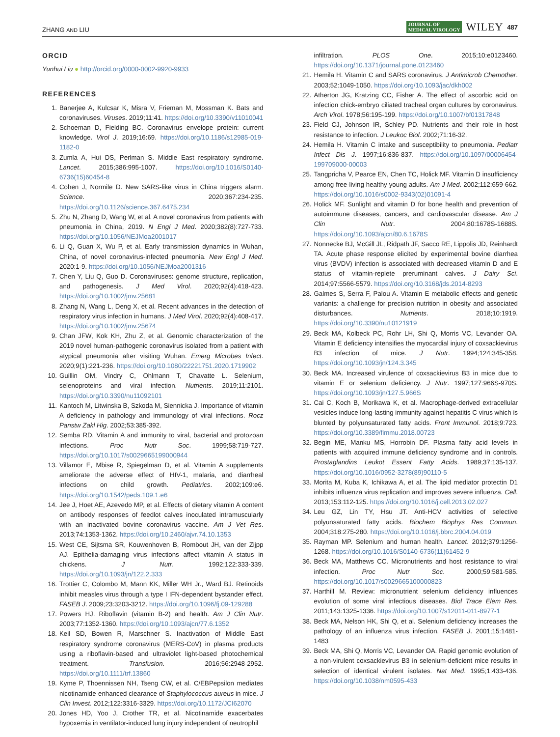ZHANG AND LIU JOURNAL OF
MEDICAL VIROLOGY WILEY 487
ORCID
Yunhui Liu ● http://orcid.org/0000-0002-9920-9933
REFERENCES
1. Banerjee A, Kulcsar K, Misra V, Frieman M, Mossman K. Bats and coronaviruses. Viruses. 2019;11:41. https://doi.org/10.3390/v11010041
2. Schoeman D, Fielding BC. Coronavirus envelope protein: current knowledge. Virol J. 2019;16:69. https://doi.org/10.1186/s12985-019-1182-0
3. Zumla A, Hui DS, Perlman S. Middle East respiratory syndrome. Lancet. 2015;386:995-1007. https://doi.org/10.1016/S0140-6736(15)60454-8
4. Cohen J, Normile D. New SARS-like virus in China triggers alarm. Science. 2020;367:234-235. https://doi.org/10.1126/science.367.6475.234
5. Zhu N, Zhang D, Wang W, et al. A novel coronavirus from patients with pneumonia in China, 2019. N Engl J Med. 2020;382(8):727-733. https://doi.org/10.1056/NEJMoa2001017
6. Li Q, Guan X, Wu P, et al. Early transmission dynamics in Wuhan, China, of novel coronavirus-infected pneumonia. New Engl J Med. 2020:1-9. https://doi.org/10.1056/NEJMoa2001316
7. Chen Y, Liu Q, Guo D. Coronaviruses: genome structure, replication, and pathogenesis. J Med Virol. 2020;92(4):418-423. https://doi.org/10.1002/jmv.25681
8. Zhang N, Wang L, Deng X, et al. Recent advances in the detection of respiratory virus infection in humans. J Med Virol. 2020;92(4):408-417. https://doi.org/10.1002/jmv.25674
9. Chan JFW, Kok KH, Zhu Z, et al. Genomic characterization of the 2019 novel human-pathogenic coronavirus isolated from a patient with atypical pneumonia after visiting Wuhan. Emerg Microbes Infect. 2020;9(1):221-236. https://doi.org/10.1080/22221751.2020.1719902
10. Guillin OM, Vindry C, Ohlmann T, Chavatte L. Selenium, selenoproteins and viral infection. Nutrients. 2019;11:2101. https://doi.org/10.3390/nu11092101
11. Kantoch M, Litwinska B, Szkoda M, Siennicka J. Importance of vitamin A deficiency in pathology and immunology of viral infections. Rocz Panstw Zakl Hig. 2002;53:385-392.
12. Semba RD. Vitamin A and immunity to viral, bacterial and protozoan infections. Proc Nutr Soc. 1999;58:719-727. https://doi.org/10.1017/s0029665199000944
13. Villamor E, Mbise R, Spiegelman D, et al. Vitamin A supplements ameliorate the adverse effect of HIV-1, malaria, and diarrheal infections on child growth. Pediatrics. 2002;109:e6. https://doi.org/10.1542/peds.109.1.e6
14. Jee J, Hoet AE, Azevedo MP, et al. Effects of dietary vitamin A content on antibody responses of feedlot calves inoculated intramuscularly with an inactivated bovine coronavirus vaccine. Am J Vet Res. 2013;74:1353-1362. https://doi.org/10.2460/ajvr.74.10.1353
15. West CE, Sijtsma SR, Kouwenhoven B, Rombout JH, van der Zijpp AJ. Epithelia-damaging virus infections affect vitamin A status in chickens. J Nutr. 1992;122:333-339. https://doi.org/10.1093/jn/122.2.333
16. Trottier C, Colombo M, Mann KK, Miller WH Jr., Ward BJ. Retinoids inhibit measles virus through a type I IFN-dependent bystander effect. FASEB J. 2009;23:3203-3212. https://doi.org/10.1096/fj.09-129288
17. Powers HJ. Riboflavin (vitamin B-2) and health. Am J Clin Nutr. 2003;77:1352-1360. https://doi.org/10.1093/ajcn/77.6.1352
18. Keil SD, Bowen R, Marschner S. Inactivation of Middle East respiratory syndrome coronavirus (MERS-CoV) in plasma products using a riboflavin-based and ultraviolet light-based photochemical treatment. Transfusion. 2016;56:2948-2952. https://doi.org/10.1111/trf.13860
19. Kyme P, Thoennissen NH, Tseng CW, et al. C/EBPepsilon mediates nicotinamide-enhanced clearance of Staphylococcus aureus in mice. J Clin Invest. 2012;122:3316-3329. https://doi.org/10.1172/JCI62070
20. Jones HD, Yoo J, Crother TR, et al. Nicotinamide exacerbates hypoxemia in ventilator-induced lung injury independent of neutrophil
infiltration. PLOS One. 2015;10:e0123460. https://doi.org/10.1371/journal.pone.0123460
21. Hemila H. Vitamin C and SARS coronavirus. J Antimicrob Chemother. 2003;52:1049-1050. https://doi.org/10.1093/jac/dkh002
22. Atherton JG, Kratzing CC, Fisher A. The effect of ascorbic acid on infection chick-embryo ciliated tracheal organ cultures by coronavirus. Arch Virol. 1978;56:195-199. https://doi.org/10.1007/bf01317848
23. Field CJ, Johnson IR, Schley PD. Nutrients and their role in host resistance to infection. J Leukoc Biol. 2002;71:16-32.
24. Hemila H. Vitamin C intake and susceptibility to pneumonia. Pediatr Infect Dis J. 1997;16:836-837. https://doi.org/10.1097/00006454-199709000-00003
25. Tangpricha V, Pearce EN, Chen TC, Holick MF. Vitamin D insufficiency among free-living healthy young adults. Am J Med. 2002;112:659-662. https://doi.org/10.1016/s0002-9343(02)01091-4
26. Holick MF. Sunlight and vitamin D for bone health and prevention of autoimmune diseases, cancers, and cardiovascular disease. Am J Clin Nutr. 2004;80:1678S-1688S. https://doi.org/10.1093/ajcn/80.6.1678S
27. Nonnecke BJ, McGill JL, Ridpath JF, Sacco RE, Lippolis JD, Reinhardt TA. Acute phase response elicited by experimental bovine diarrhea virus (BVDV) infection is associated with decreased vitamin D and E status of vitamin-replete preruminant calves. J Dairy Sci. 2014;97:5566-5579. https://doi.org/10.3168/jds.2014-8293
28. Galmes S, Serra F, Palou A. Vitamin E metabolic effects and genetic variants: a challenge for precision nutrition in obesity and associated disturbances. Nutrients. 2018;10:1919. https://doi.org/10.3390/nu10121919
29. Beck MA, Kolbeck PC, Rohr LH, Shi Q, Morris VC, Levander OA. Vitamin E deficiency intensifies the myocardial injury of coxsackievirus B3 infection of mice. J Nutr. 1994;124:345-358. https://doi.org/10.1093/jn/124.3.345
30. Beck MA. Increased virulence of coxsackievirus B3 in mice due to vitamin E or selenium deficiency. J Nutr. 1997;127:966S-970S. https://doi.org/10.1093/jn/127.5.966S
31. Cai C, Koch B, Morikawa K, et al. Macrophage-derived extracellular vesicles induce long-lasting immunity against hepatitis C virus which is blunted by polyunsaturated fatty acids. Front Immunol. 2018;9:723. https://doi.org/10.3389/fimmu.2018.00723
32. Begin ME, Manku MS, Horrobin DF. Plasma fatty acid levels in patients with acquired immune deficiency syndrome and in controls. Prostaglandins Leukot Essent Fatty Acids. 1989;37:135-137. https://doi.org/10.1016/0952-3278(89)90110-5
33. Morita M, Kuba K, Ichikawa A, et al. The lipid mediator protectin D1 inhibits influenza virus replication and improves severe influenza. Cell. 2013;153:112-125. https://doi.org/10.1016/j.cell.2013.02.027
34. Leu GZ, Lin TY, Hsu JT. Anti-HCV activities of selective polyunsaturated fatty acids. Biochem Biophys Res Commun. 2004;318:275-280. https://doi.org/10.1016/j.bbrc.2004.04.019
35. Rayman MP. Selenium and human health. Lancet. 2012;379:1256-1268. https://doi.org/10.1016/S0140-6736(11)61452-9
36. Beck MA, Matthews CC. Micronutrients and host resistance to viral infection. Proc Nutr Soc. 2000;59:581-585. https://doi.org/10.1017/s0029665100000823
37. Harthill M. Review: micronutrient selenium deficiency influences evolution of some viral infectious diseases. Biol Trace Elem Res. 2011;143:1325-1336. https://doi.org/10.1007/s12011-011-8977-1
38. Beck MA, Nelson HK, Shi Q, et al. Selenium deficiency increases the pathology of an influenza virus infection. FASEB J. 2001;15:1481-1483
39. Beck MA, Shi Q, Morris VC, Levander OA. Rapid genomic evolution of a non-virulent coxsackievirus B3 in selenium-deficient mice results in selection of identical virulent isolates. Nat Med. 1995;1:433-436. https://doi.org/10.1038/nm0595-433